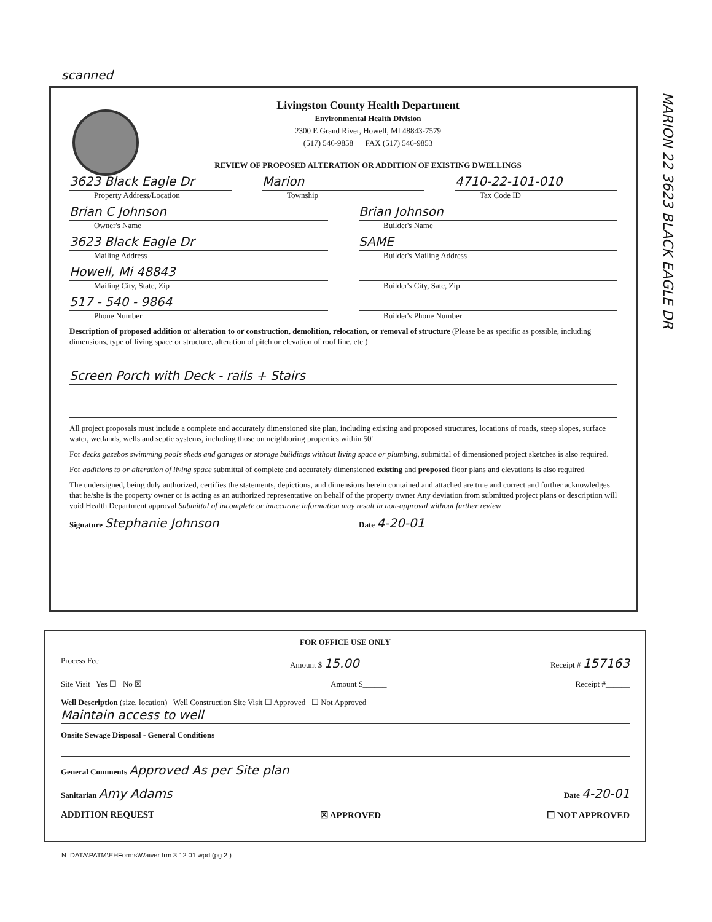scanned
Livingston County Health Department
Environmental Health Division
2300 E Grand River, Howell, MI 48843-7579
(517) 546-9858 FAX (517) 546-9853
REVIEW OF PROPOSED ALTERATION OR ADDITION OF EXISTING DWELLINGS
3623 Black Eagle Dr
Property Address/Location
Marion
Township
4710-22-101-010
Tax Code ID
Brian C Johnson
Owner's Name
Brian Johnson
Builder's Name
3623 Black Eagle Dr
Mailing Address
SAME
Builder's Mailing Address
Howell, Mi 48843
Mailing City, State, Zip
Builder's City, Sate, Zip
517 - 540 - 9864
Phone Number
Builder's Phone Number
Description of proposed addition or alteration to or construction, demolition, relocation, or removal of structure (Please be as specific as possible, including dimensions, type of living space or structure, alteration of pitch or elevation of roof line, etc )
Screen Porch with Deck - rails + Stairs
All project proposals must include a complete and accurately dimensioned site plan, including existing and proposed structures, locations of roads, steep slopes, surface water, wetlands, wells and septic systems, including those on neighboring properties within 50'
For decks gazebos swimming pools sheds and garages or storage buildings without living space or plumbing, submittal of dimensioned project sketches is also required.
For additions to or alteration of living space submittal of complete and accurately dimensioned existing and proposed floor plans and elevations is also required
The undersigned, being duly authorized, certifies the statements, depictions, and dimensions herein contained and attached are true and correct and further acknowledges that he/she is the property owner or is acting as an authorized representative on behalf of the property owner Any deviation from submitted project plans or description will void Health Department approval Submittal of incomplete or inaccurate information may result in non-approval without further review
Signature Stephanie Johnson
Date 4-20-01
MARION 22 3623 BLACK EAGLE DR
FOR OFFICE USE ONLY
Process Fee Amount $ 15.00 Receipt # 157163
Site Visit Yes ☐ No ☒ Amount $______ Receipt #______
Well Description (size, location) Well Construction Site Visit ☐ Approved ☐ Not Approved
Maintain access to well
Onsite Sewage Disposal - General Conditions
General Comments Approved As per Site plan
Sanitarian Amy Adams Date 4-20-01
ADDITION REQUEST ☒ APPROVED ☐ NOT APPROVED
N :DATA\PATM\EHForms\Waiver frm 3 12 01 wpd (pg 2 )